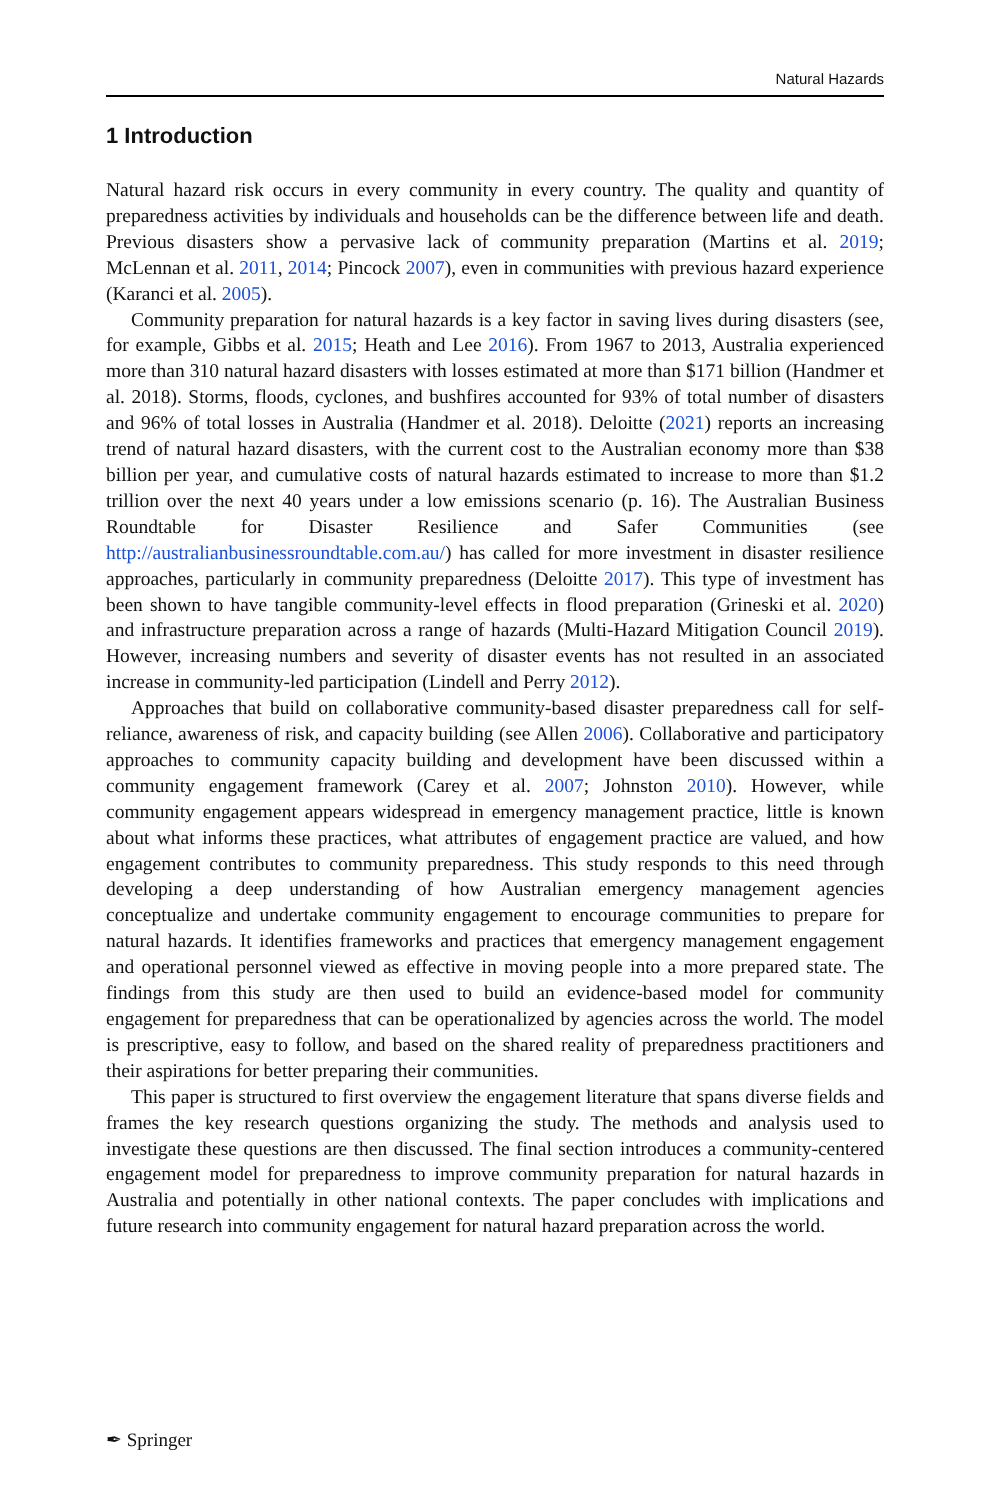Natural Hazards
1 Introduction
Natural hazard risk occurs in every community in every country. The quality and quantity of preparedness activities by individuals and households can be the difference between life and death. Previous disasters show a pervasive lack of community preparation (Martins et al. 2019; McLennan et al. 2011, 2014; Pincock 2007), even in communities with previous hazard experience (Karanci et al. 2005).
Community preparation for natural hazards is a key factor in saving lives during disasters (see, for example, Gibbs et al. 2015; Heath and Lee 2016). From 1967 to 2013, Australia experienced more than 310 natural hazard disasters with losses estimated at more than $171 billion (Handmer et al. 2018). Storms, floods, cyclones, and bushfires accounted for 93% of total number of disasters and 96% of total losses in Australia (Handmer et al. 2018). Deloitte (2021) reports an increasing trend of natural hazard disasters, with the current cost to the Australian economy more than $38 billion per year, and cumulative costs of natural hazards estimated to increase to more than $1.2 trillion over the next 40 years under a low emissions scenario (p. 16). The Australian Business Roundtable for Disaster Resilience and Safer Communities (see http://australianbusinessroundtable.com.au/) has called for more investment in disaster resilience approaches, particularly in community preparedness (Deloitte 2017). This type of investment has been shown to have tangible community-level effects in flood preparation (Grineski et al. 2020) and infrastructure preparation across a range of hazards (Multi-Hazard Mitigation Council 2019). However, increasing numbers and severity of disaster events has not resulted in an associated increase in community-led participation (Lindell and Perry 2012).
Approaches that build on collaborative community-based disaster preparedness call for self-reliance, awareness of risk, and capacity building (see Allen 2006). Collaborative and participatory approaches to community capacity building and development have been discussed within a community engagement framework (Carey et al. 2007; Johnston 2010). However, while community engagement appears widespread in emergency management practice, little is known about what informs these practices, what attributes of engagement practice are valued, and how engagement contributes to community preparedness. This study responds to this need through developing a deep understanding of how Australian emergency management agencies conceptualize and undertake community engagement to encourage communities to prepare for natural hazards. It identifies frameworks and practices that emergency management engagement and operational personnel viewed as effective in moving people into a more prepared state. The findings from this study are then used to build an evidence-based model for community engagement for preparedness that can be operationalized by agencies across the world. The model is prescriptive, easy to follow, and based on the shared reality of preparedness practitioners and their aspirations for better preparing their communities.
This paper is structured to first overview the engagement literature that spans diverse fields and frames the key research questions organizing the study. The methods and analysis used to investigate these questions are then discussed. The final section introduces a community-centered engagement model for preparedness to improve community preparation for natural hazards in Australia and potentially in other national contexts. The paper concludes with implications and future research into community engagement for natural hazard preparation across the world.
✒ Springer